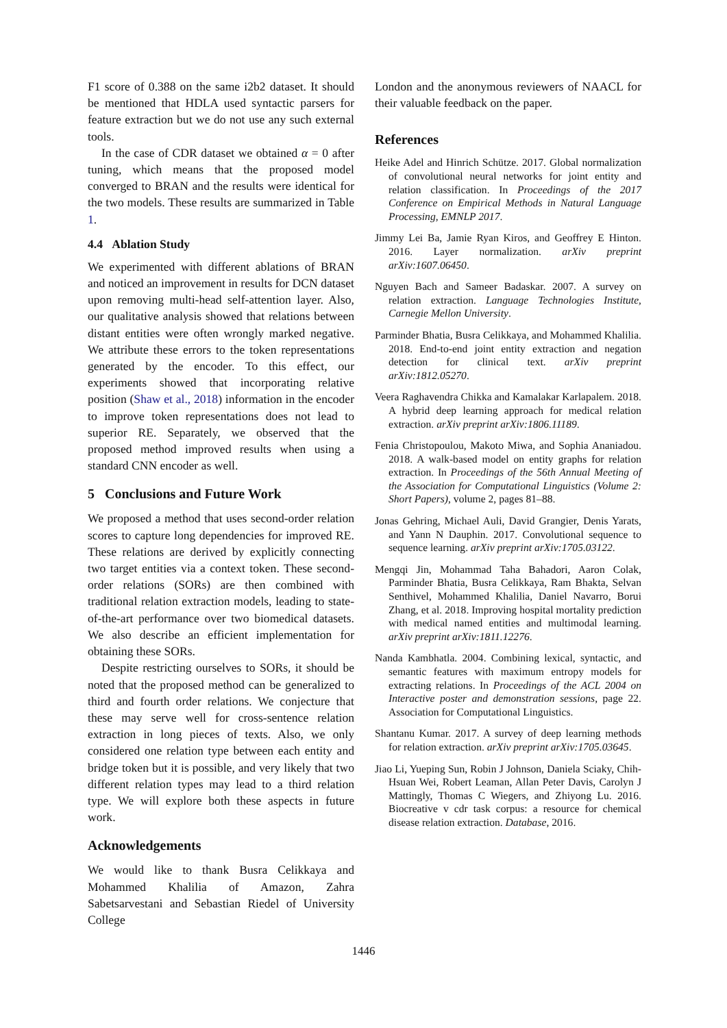F1 score of 0.388 on the same i2b2 dataset. It should be mentioned that HDLA used syntactic parsers for feature extraction but we do not use any such external tools.
In the case of CDR dataset we obtained α = 0 after tuning, which means that the proposed model converged to BRAN and the results were identical for the two models. These results are summarized in Table 1.
4.4 Ablation Study
We experimented with different ablations of BRAN and noticed an improvement in results for DCN dataset upon removing multi-head self-attention layer. Also, our qualitative analysis showed that relations between distant entities were often wrongly marked negative. We attribute these errors to the token representations generated by the encoder. To this effect, our experiments showed that incorporating relative position (Shaw et al., 2018) information in the encoder to improve token representations does not lead to superior RE. Separately, we observed that the proposed method improved results when using a standard CNN encoder as well.
5 Conclusions and Future Work
We proposed a method that uses second-order relation scores to capture long dependencies for improved RE. These relations are derived by explicitly connecting two target entities via a context token. These second-order relations (SORs) are then combined with traditional relation extraction models, leading to state-of-the-art performance over two biomedical datasets. We also describe an efficient implementation for obtaining these SORs.
Despite restricting ourselves to SORs, it should be noted that the proposed method can be generalized to third and fourth order relations. We conjecture that these may serve well for cross-sentence relation extraction in long pieces of texts. Also, we only considered one relation type between each entity and bridge token but it is possible, and very likely that two different relation types may lead to a third relation type. We will explore both these aspects in future work.
Acknowledgements
We would like to thank Busra Celikkaya and Mohammed Khalilia of Amazon, Zahra Sabetsarvestani and Sebastian Riedel of University College
London and the anonymous reviewers of NAACL for their valuable feedback on the paper.
References
Heike Adel and Hinrich Schütze. 2017. Global normalization of convolutional neural networks for joint entity and relation classification. In Proceedings of the 2017 Conference on Empirical Methods in Natural Language Processing, EMNLP 2017.
Jimmy Lei Ba, Jamie Ryan Kiros, and Geoffrey E Hinton. 2016. Layer normalization. arXiv preprint arXiv:1607.06450.
Nguyen Bach and Sameer Badaskar. 2007. A survey on relation extraction. Language Technologies Institute, Carnegie Mellon University.
Parminder Bhatia, Busra Celikkaya, and Mohammed Khalilia. 2018. End-to-end joint entity extraction and negation detection for clinical text. arXiv preprint arXiv:1812.05270.
Veera Raghavendra Chikka and Kamalakar Karlapalem. 2018. A hybrid deep learning approach for medical relation extraction. arXiv preprint arXiv:1806.11189.
Fenia Christopoulou, Makoto Miwa, and Sophia Ananiadou. 2018. A walk-based model on entity graphs for relation extraction. In Proceedings of the 56th Annual Meeting of the Association for Computational Linguistics (Volume 2: Short Papers), volume 2, pages 81–88.
Jonas Gehring, Michael Auli, David Grangier, Denis Yarats, and Yann N Dauphin. 2017. Convolutional sequence to sequence learning. arXiv preprint arXiv:1705.03122.
Mengqi Jin, Mohammad Taha Bahadori, Aaron Colak, Parminder Bhatia, Busra Celikkaya, Ram Bhakta, Selvan Senthivel, Mohammed Khalilia, Daniel Navarro, Borui Zhang, et al. 2018. Improving hospital mortality prediction with medical named entities and multimodal learning. arXiv preprint arXiv:1811.12276.
Nanda Kambhatla. 2004. Combining lexical, syntactic, and semantic features with maximum entropy models for extracting relations. In Proceedings of the ACL 2004 on Interactive poster and demonstration sessions, page 22. Association for Computational Linguistics.
Shantanu Kumar. 2017. A survey of deep learning methods for relation extraction. arXiv preprint arXiv:1705.03645.
Jiao Li, Yueping Sun, Robin J Johnson, Daniela Sciaky, Chih-Hsuan Wei, Robert Leaman, Allan Peter Davis, Carolyn J Mattingly, Thomas C Wiegers, and Zhiyong Lu. 2016. Biocreative v cdr task corpus: a resource for chemical disease relation extraction. Database, 2016.
1446